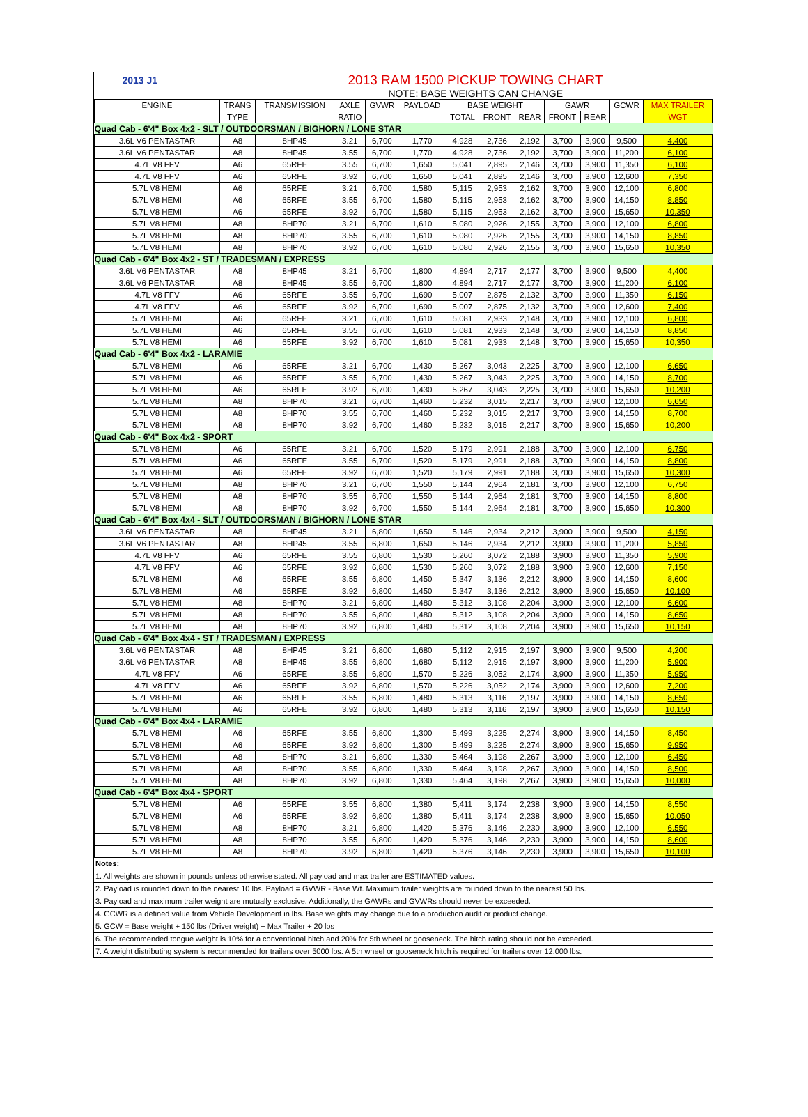| 2013 J1 | 2013 RAM 1500 PICKUP TOWING CHART | | | | | | | | | | | |
| | NOTE: BASE WEIGHTS CAN CHANGE | | | | | | | | | | | |
| ENGINE | TRANS | TRANSMISSION | AXLE | GVWR | PAYLOAD | BASE WEIGHT | | | GAWR | | GCWR | MAX TRAILER |
| | TYPE | | RATIO | | | TOTAL | FRONT | REAR | FRONT | REAR | | WGT |
| Quad Cab - 6'4" Box 4x2 - SLT / OUTDOORSMAN / BIGHORN / LONE STAR | | | | | | | | | | | | |
| 3.6L V6 PENTASTAR | A8 | 8HP45 | 3.21 | 6,700 | 1,770 | 4,928 | 2,736 | 2,192 | 3,700 | 3,900 | 9,500 | 4,400 |
| 3.6L V6 PENTASTAR | A8 | 8HP45 | 3.55 | 6,700 | 1,770 | 4,928 | 2,736 | 2,192 | 3,700 | 3,900 | 11,200 | 6,100 |
| 4.7L V8 FFV | A6 | 65RFE | 3.55 | 6,700 | 1,650 | 5,041 | 2,895 | 2,146 | 3,700 | 3,900 | 11,350 | 6,100 |
| 4.7L V8 FFV | A6 | 65RFE | 3.92 | 6,700 | 1,650 | 5,041 | 2,895 | 2,146 | 3,700 | 3,900 | 12,600 | 7,350 |
| 5.7L V8 HEMI | A6 | 65RFE | 3.21 | 6,700 | 1,580 | 5,115 | 2,953 | 2,162 | 3,700 | 3,900 | 12,100 | 6,800 |
| 5.7L V8 HEMI | A6 | 65RFE | 3.55 | 6,700 | 1,580 | 5,115 | 2,953 | 2,162 | 3,700 | 3,900 | 14,150 | 8,850 |
| 5.7L V8 HEMI | A6 | 65RFE | 3.92 | 6,700 | 1,580 | 5,115 | 2,953 | 2,162 | 3,700 | 3,900 | 15,650 | 10,350 |
| 5.7L V8 HEMI | A8 | 8HP70 | 3.21 | 6,700 | 1,610 | 5,080 | 2,926 | 2,155 | 3,700 | 3,900 | 12,100 | 6,800 |
| 5.7L V8 HEMI | A8 | 8HP70 | 3.55 | 6,700 | 1,610 | 5,080 | 2,926 | 2,155 | 3,700 | 3,900 | 14,150 | 8,850 |
| 5.7L V8 HEMI | A8 | 8HP70 | 3.92 | 6,700 | 1,610 | 5,080 | 2,926 | 2,155 | 3,700 | 3,900 | 15,650 | 10,350 |
| Quad Cab - 6'4" Box 4x2 - ST / TRADESMAN / EXPRESS | | | | | | | | | | | | |
| 3.6L V6 PENTASTAR | A8 | 8HP45 | 3.21 | 6,700 | 1,800 | 4,894 | 2,717 | 2,177 | 3,700 | 3,900 | 9,500 | 4,400 |
| 3.6L V6 PENTASTAR | A8 | 8HP45 | 3.55 | 6,700 | 1,800 | 4,894 | 2,717 | 2,177 | 3,700 | 3,900 | 11,200 | 6,100 |
| 4.7L V8 FFV | A6 | 65RFE | 3.55 | 6,700 | 1,690 | 5,007 | 2,875 | 2,132 | 3,700 | 3,900 | 11,350 | 6,150 |
| 4.7L V8 FFV | A6 | 65RFE | 3.92 | 6,700 | 1,690 | 5,007 | 2,875 | 2,132 | 3,700 | 3,900 | 12,600 | 7,400 |
| 5.7L V8 HEMI | A6 | 65RFE | 3.21 | 6,700 | 1,610 | 5,081 | 2,933 | 2,148 | 3,700 | 3,900 | 12,100 | 6,800 |
| 5.7L V8 HEMI | A6 | 65RFE | 3.55 | 6,700 | 1,610 | 5,081 | 2,933 | 2,148 | 3,700 | 3,900 | 14,150 | 8,850 |
| 5.7L V8 HEMI | A6 | 65RFE | 3.92 | 6,700 | 1,610 | 5,081 | 2,933 | 2,148 | 3,700 | 3,900 | 15,650 | 10,350 |
| Quad Cab - 6'4" Box 4x2 - LARAMIE | | | | | | | | | | | | |
| 5.7L V8 HEMI | A6 | 65RFE | 3.21 | 6,700 | 1,430 | 5,267 | 3,043 | 2,225 | 3,700 | 3,900 | 12,100 | 6,650 |
| 5.7L V8 HEMI | A6 | 65RFE | 3.55 | 6,700 | 1,430 | 5,267 | 3,043 | 2,225 | 3,700 | 3,900 | 14,150 | 8,700 |
| 5.7L V8 HEMI | A6 | 65RFE | 3.92 | 6,700 | 1,430 | 5,267 | 3,043 | 2,225 | 3,700 | 3,900 | 15,650 | 10,200 |
| 5.7L V8 HEMI | A8 | 8HP70 | 3.21 | 6,700 | 1,460 | 5,232 | 3,015 | 2,217 | 3,700 | 3,900 | 12,100 | 6,650 |
| 5.7L V8 HEMI | A8 | 8HP70 | 3.55 | 6,700 | 1,460 | 5,232 | 3,015 | 2,217 | 3,700 | 3,900 | 14,150 | 8,700 |
| 5.7L V8 HEMI | A8 | 8HP70 | 3.92 | 6,700 | 1,460 | 5,232 | 3,015 | 2,217 | 3,700 | 3,900 | 15,650 | 10,200 |
| Quad Cab - 6'4" Box 4x2 - SPORT | | | | | | | | | | | | |
| 5.7L V8 HEMI | A6 | 65RFE | 3.21 | 6,700 | 1,520 | 5,179 | 2,991 | 2,188 | 3,700 | 3,900 | 12,100 | 6,750 |
| 5.7L V8 HEMI | A6 | 65RFE | 3.55 | 6,700 | 1,520 | 5,179 | 2,991 | 2,188 | 3,700 | 3,900 | 14,150 | 8,800 |
| 5.7L V8 HEMI | A6 | 65RFE | 3.92 | 6,700 | 1,520 | 5,179 | 2,991 | 2,188 | 3,700 | 3,900 | 15,650 | 10,300 |
| 5.7L V8 HEMI | A8 | 8HP70 | 3.21 | 6,700 | 1,550 | 5,144 | 2,964 | 2,181 | 3,700 | 3,900 | 12,100 | 6,750 |
| 5.7L V8 HEMI | A8 | 8HP70 | 3.55 | 6,700 | 1,550 | 5,144 | 2,964 | 2,181 | 3,700 | 3,900 | 14,150 | 8,800 |
| 5.7L V8 HEMI | A8 | 8HP70 | 3.92 | 6,700 | 1,550 | 5,144 | 2,964 | 2,181 | 3,700 | 3,900 | 15,650 | 10,300 |
| Quad Cab - 6'4" Box 4x4 - SLT / OUTDOORSMAN / BIGHORN / LONE STAR | | | | | | | | | | | | |
| 3.6L V6 PENTASTAR | A8 | 8HP45 | 3.21 | 6,800 | 1,650 | 5,146 | 2,934 | 2,212 | 3,900 | 3,900 | 9,500 | 4,150 |
| 3.6L V6 PENTASTAR | A8 | 8HP45 | 3.55 | 6,800 | 1,650 | 5,146 | 2,934 | 2,212 | 3,900 | 3,900 | 11,200 | 5,850 |
| 4.7L V8 FFV | A6 | 65RFE | 3.55 | 6,800 | 1,530 | 5,260 | 3,072 | 2,188 | 3,900 | 3,900 | 11,350 | 5,900 |
| 4.7L V8 FFV | A6 | 65RFE | 3.92 | 6,800 | 1,530 | 5,260 | 3,072 | 2,188 | 3,900 | 3,900 | 12,600 | 7,150 |
| 5.7L V8 HEMI | A6 | 65RFE | 3.55 | 6,800 | 1,450 | 5,347 | 3,136 | 2,212 | 3,900 | 3,900 | 14,150 | 8,600 |
| 5.7L V8 HEMI | A6 | 65RFE | 3.92 | 6,800 | 1,450 | 5,347 | 3,136 | 2,212 | 3,900 | 3,900 | 15,650 | 10,100 |
| 5.7L V8 HEMI | A8 | 8HP70 | 3.21 | 6,800 | 1,480 | 5,312 | 3,108 | 2,204 | 3,900 | 3,900 | 12,100 | 6,600 |
| 5.7L V8 HEMI | A8 | 8HP70 | 3.55 | 6,800 | 1,480 | 5,312 | 3,108 | 2,204 | 3,900 | 3,900 | 14,150 | 8,650 |
| 5.7L V8 HEMI | A8 | 8HP70 | 3.92 | 6,800 | 1,480 | 5,312 | 3,108 | 2,204 | 3,900 | 3,900 | 15,650 | 10,150 |
| Quad Cab - 6'4" Box 4x4 - ST / TRADESMAN / EXPRESS | | | | | | | | | | | | |
| 3.6L V6 PENTASTAR | A8 | 8HP45 | 3.21 | 6,800 | 1,680 | 5,112 | 2,915 | 2,197 | 3,900 | 3,900 | 9,500 | 4,200 |
| 3.6L V6 PENTASTAR | A8 | 8HP45 | 3.55 | 6,800 | 1,680 | 5,112 | 2,915 | 2,197 | 3,900 | 3,900 | 11,200 | 5,900 |
| 4.7L V8 FFV | A6 | 65RFE | 3.55 | 6,800 | 1,570 | 5,226 | 3,052 | 2,174 | 3,900 | 3,900 | 11,350 | 5,950 |
| 4.7L V8 FFV | A6 | 65RFE | 3.92 | 6,800 | 1,570 | 5,226 | 3,052 | 2,174 | 3,900 | 3,900 | 12,600 | 7,200 |
| 5.7L V8 HEMI | A6 | 65RFE | 3.55 | 6,800 | 1,480 | 5,313 | 3,116 | 2,197 | 3,900 | 3,900 | 14,150 | 8,650 |
| 5.7L V8 HEMI | A6 | 65RFE | 3.92 | 6,800 | 1,480 | 5,313 | 3,116 | 2,197 | 3,900 | 3,900 | 15,650 | 10,150 |
| Quad Cab - 6'4" Box 4x4 - LARAMIE | | | | | | | | | | | | |
| 5.7L V8 HEMI | A6 | 65RFE | 3.55 | 6,800 | 1,300 | 5,499 | 3,225 | 2,274 | 3,900 | 3,900 | 14,150 | 8,450 |
| 5.7L V8 HEMI | A6 | 65RFE | 3.92 | 6,800 | 1,300 | 5,499 | 3,225 | 2,274 | 3,900 | 3,900 | 15,650 | 9,950 |
| 5.7L V8 HEMI | A8 | 8HP70 | 3.21 | 6,800 | 1,330 | 5,464 | 3,198 | 2,267 | 3,900 | 3,900 | 12,100 | 6,450 |
| 5.7L V8 HEMI | A8 | 8HP70 | 3.55 | 6,800 | 1,330 | 5,464 | 3,198 | 2,267 | 3,900 | 3,900 | 14,150 | 8,500 |
| 5.7L V8 HEMI | A8 | 8HP70 | 3.92 | 6,800 | 1,330 | 5,464 | 3,198 | 2,267 | 3,900 | 3,900 | 15,650 | 10,000 |
| Quad Cab - 6'4" Box 4x4 - SPORT | | | | | | | | | | | | |
| 5.7L V8 HEMI | A6 | 65RFE | 3.55 | 6,800 | 1,380 | 5,411 | 3,174 | 2,238 | 3,900 | 3,900 | 14,150 | 8,550 |
| 5.7L V8 HEMI | A6 | 65RFE | 3.92 | 6,800 | 1,380 | 5,411 | 3,174 | 2,238 | 3,900 | 3,900 | 15,650 | 10,050 |
| 5.7L V8 HEMI | A8 | 8HP70 | 3.21 | 6,800 | 1,420 | 5,376 | 3,146 | 2,230 | 3,900 | 3,900 | 12,100 | 6,550 |
| 5.7L V8 HEMI | A8 | 8HP70 | 3.55 | 6,800 | 1,420 | 5,376 | 3,146 | 2,230 | 3,900 | 3,900 | 14,150 | 8,600 |
| 5.7L V8 HEMI | A8 | 8HP70 | 3.92 | 6,800 | 1,420 | 5,376 | 3,146 | 2,230 | 3,900 | 3,900 | 15,650 | 10,100 |
Notes:
1. All weights are shown in pounds unless otherwise stated. All payload and max trailer are ESTIMATED values.
2. Payload is rounded down to the nearest 10 lbs. Payload = GVWR - Base Wt. Maximum trailer weights are rounded down to the nearest 50 lbs.
3. Payload and maximum trailer weight are mutually exclusive. Additionally, the GAWRs and GVWRs should never be exceeded.
4. GCWR is a defined value from Vehicle Development in lbs. Base weights may change due to a production audit or product change.
5. GCW = Base weight + 150 lbs (Driver weight) + Max Trailer + 20 lbs
6. The recommended tongue weight is 10% for a conventional hitch and 20% for 5th wheel or gooseneck. The hitch rating should not be exceeded.
7. A weight distributing system is recommended for trailers over 5000 lbs. A 5th wheel or gooseneck hitch is required for trailers over 12,000 lbs.